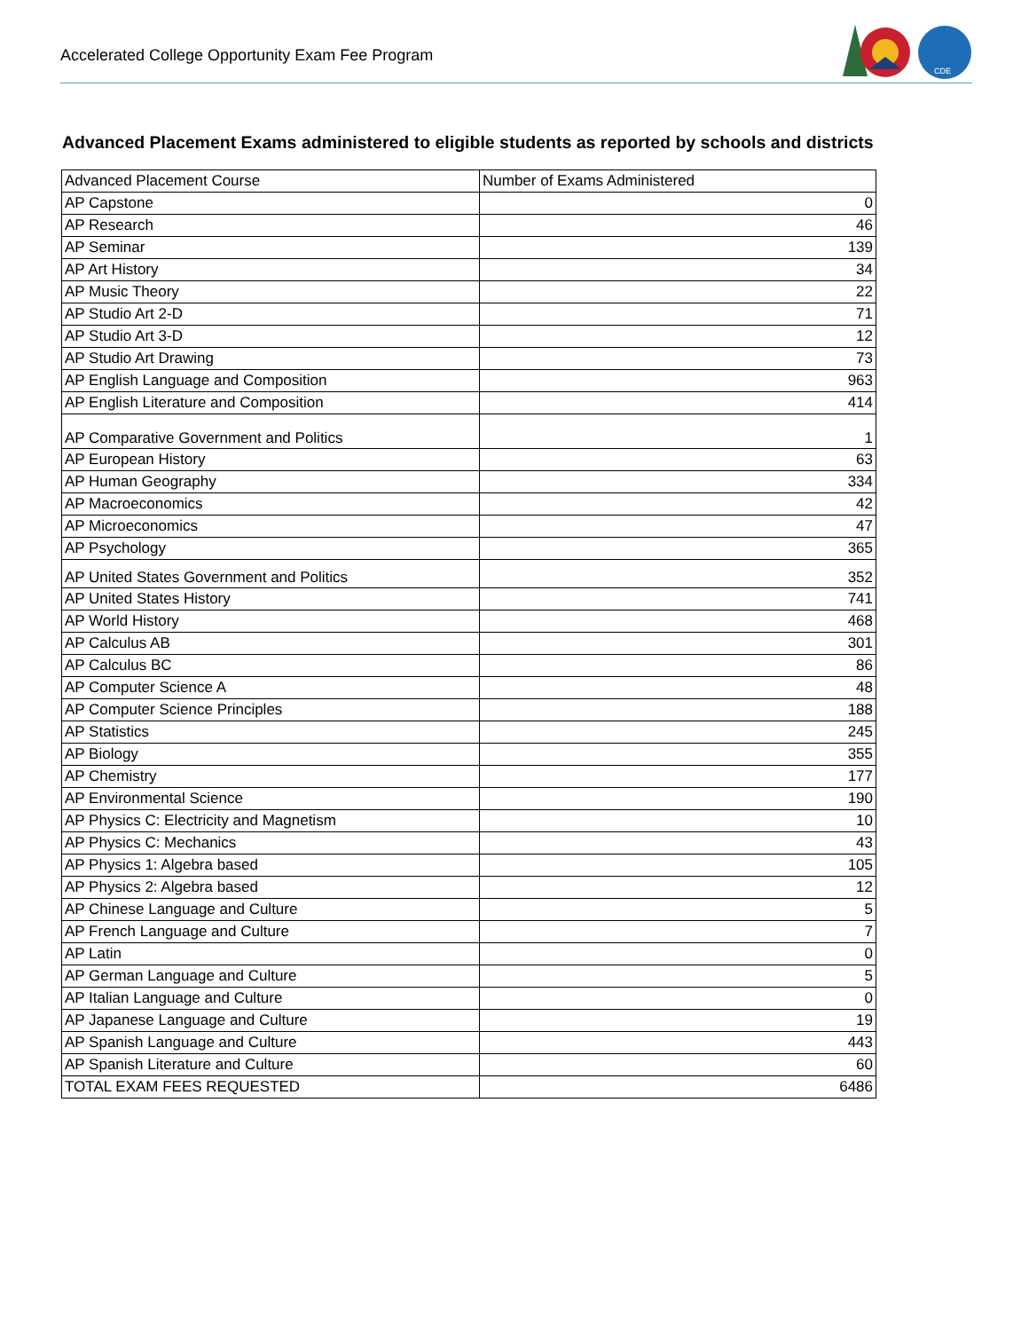Accelerated College Opportunity Exam Fee Program
CDE
Advanced Placement Exams administered to eligible students as reported by schools and districts
| Advanced Placement Course | Number of Exams Administered |
| --- | --- |
| AP Capstone | 0 |
| AP Research | 46 |
| AP Seminar | 139 |
| AP Art History | 34 |
| AP Music Theory | 22 |
| AP Studio Art 2-D | 71 |
| AP Studio Art 3-D | 12 |
| AP Studio Art Drawing | 73 |
| AP English Language and Composition | 963 |
| AP English Literature and Composition | 414 |
| AP Comparative Government and Politics | 1 |
| AP European History | 63 |
| AP Human Geography | 334 |
| AP Macroeconomics | 42 |
| AP Microeconomics | 47 |
| AP Psychology | 365 |
| AP United States Government and Politics | 352 |
| AP United States History | 741 |
| AP World History | 468 |
| AP Calculus AB | 301 |
| AP Calculus BC | 86 |
| AP Computer Science A | 48 |
| AP Computer Science Principles | 188 |
| AP Statistics | 245 |
| AP Biology | 355 |
| AP Chemistry | 177 |
| AP Environmental Science | 190 |
| AP Physics C: Electricity and Magnetism | 10 |
| AP Physics C: Mechanics | 43 |
| AP Physics 1: Algebra based | 105 |
| AP Physics 2: Algebra based | 12 |
| AP Chinese Language and Culture | 5 |
| AP French Language and Culture | 7 |
| AP Latin | 0 |
| AP German Language and Culture | 5 |
| AP Italian Language and Culture | 0 |
| AP Japanese Language and Culture | 19 |
| AP Spanish Language and Culture | 443 |
| AP Spanish Literature and Culture | 60 |
| TOTAL EXAM FEES REQUESTED | 6486 |